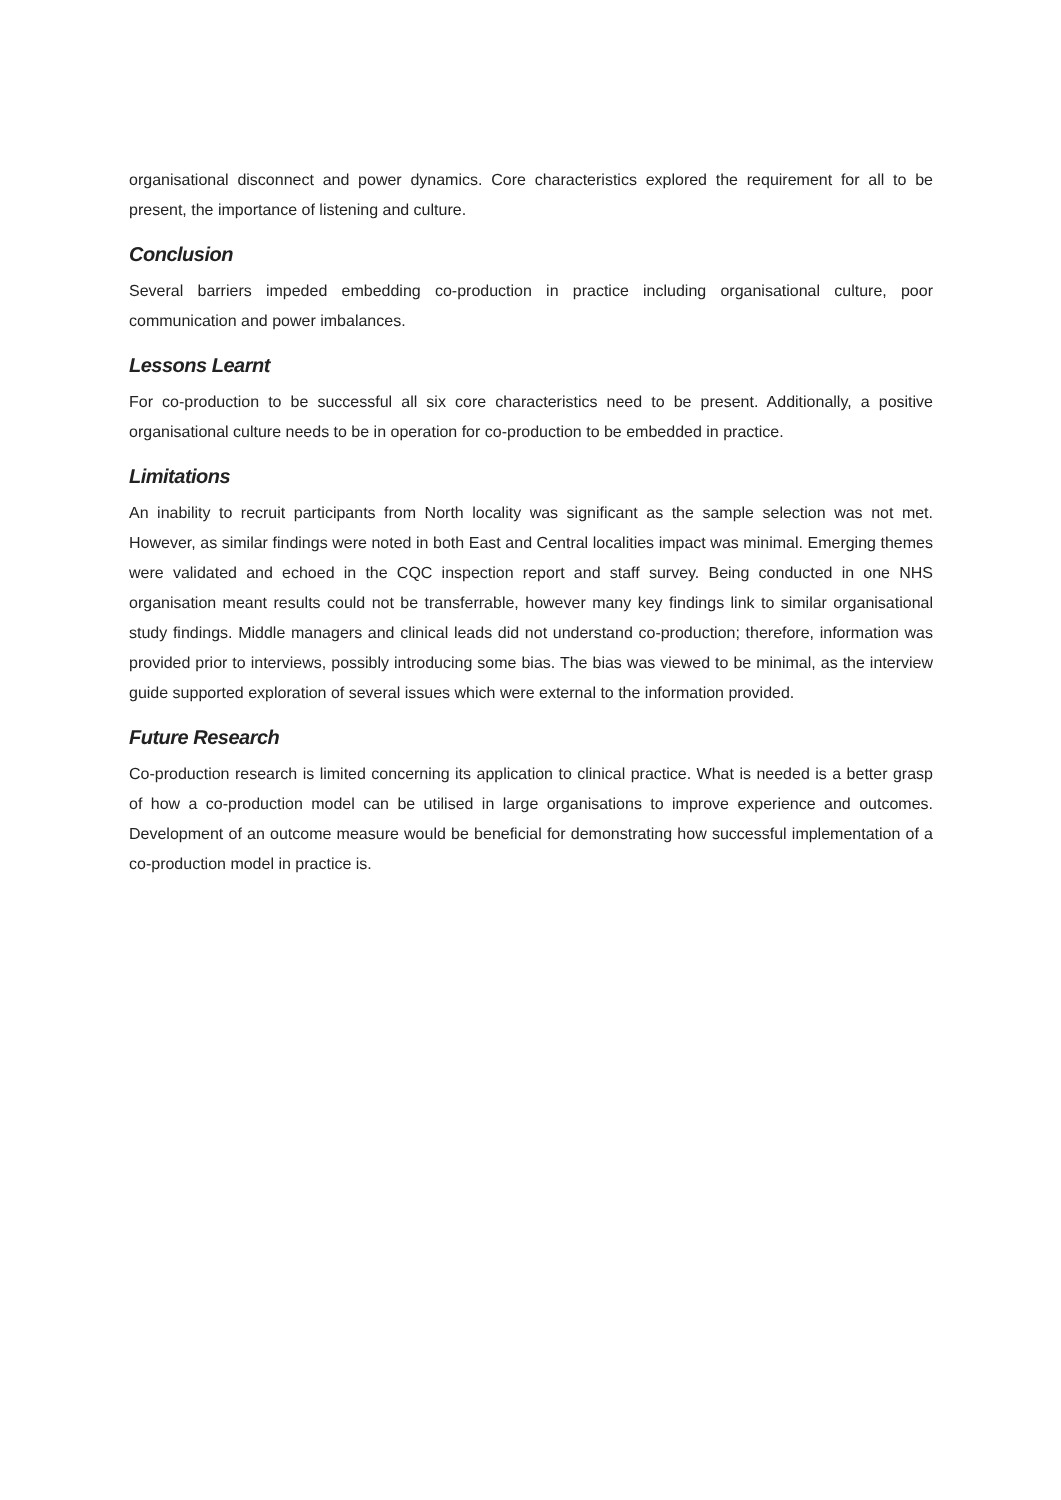organisational disconnect and power dynamics. Core characteristics explored the requirement for all to be present, the importance of listening and culture.
Conclusion
Several barriers impeded embedding co-production in practice including organisational culture, poor communication and power imbalances.
Lessons Learnt
For co-production to be successful all six core characteristics need to be present. Additionally, a positive organisational culture needs to be in operation for co-production to be embedded in practice.
Limitations
An inability to recruit participants from North locality was significant as the sample selection was not met. However, as similar findings were noted in both East and Central localities impact was minimal. Emerging themes were validated and echoed in the CQC inspection report and staff survey. Being conducted in one NHS organisation meant results could not be transferrable, however many key findings link to similar organisational study findings. Middle managers and clinical leads did not understand co-production; therefore, information was provided prior to interviews, possibly introducing some bias. The bias was viewed to be minimal, as the interview guide supported exploration of several issues which were external to the information provided.
Future Research
Co-production research is limited concerning its application to clinical practice. What is needed is a better grasp of how a co-production model can be utilised in large organisations to improve experience and outcomes. Development of an outcome measure would be beneficial for demonstrating how successful implementation of a co-production model in practice is.